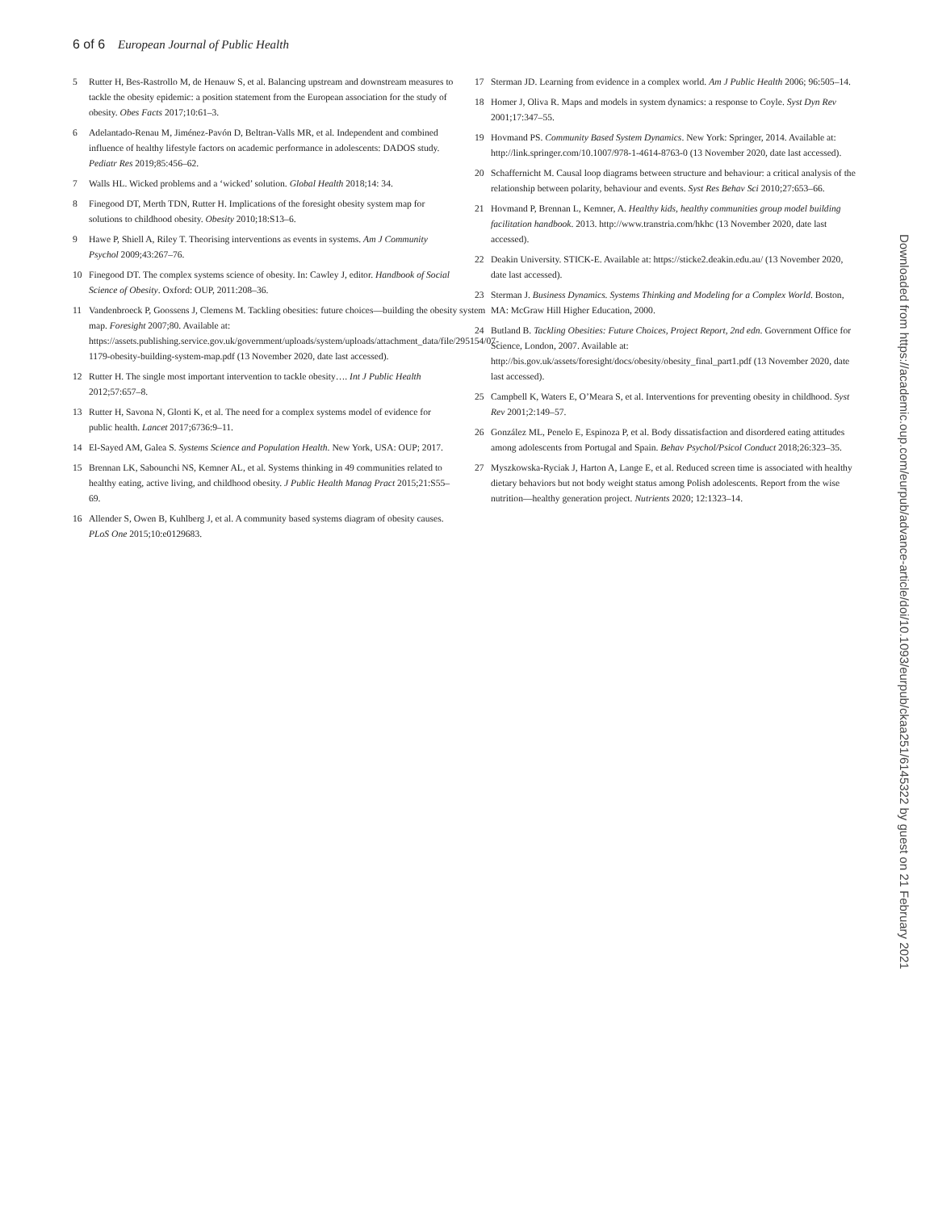6 of 6 European Journal of Public Health
5 Rutter H, Bes-Rastrollo M, de Henauw S, et al. Balancing upstream and downstream measures to tackle the obesity epidemic: a position statement from the European association for the study of obesity. Obes Facts 2017;10:61–3.
6 Adelantado-Renau M, Jiménez-Pavón D, Beltran-Valls MR, et al. Independent and combined influence of healthy lifestyle factors on academic performance in adolescents: DADOS study. Pediatr Res 2019;85:456–62.
7 Walls HL. Wicked problems and a ‘wicked’ solution. Global Health 2018;14: 34.
8 Finegood DT, Merth TDN, Rutter H. Implications of the foresight obesity system map for solutions to childhood obesity. Obesity 2010;18:S13–6.
9 Hawe P, Shiell A, Riley T. Theorising interventions as events in systems. Am J Community Psychol 2009;43:267–76.
10 Finegood DT. The complex systems science of obesity. In: Cawley J, editor. Handbook of Social Science of Obesity. Oxford: OUP, 2011:208–36.
11 Vandenbroeck P, Goossens J, Clemens M. Tackling obesities: future choices—building the obesity system map. Foresight 2007;80. Available at: https://assets.publishing.service.gov.uk/government/uploads/system/uploads/attachment_data/file/295154/07-1179-obesity-building-system-map.pdf (13 November 2020, date last accessed).
12 Rutter H. The single most important intervention to tackle obesity…. Int J Public Health 2012;57:657–8.
13 Rutter H, Savona N, Glonti K, et al. The need for a complex systems model of evidence for public health. Lancet 2017;6736:9–11.
14 El-Sayed AM, Galea S. Systems Science and Population Health. New York, USA: OUP; 2017.
15 Brennan LK, Sabounchi NS, Kemner AL, et al. Systems thinking in 49 communities related to healthy eating, active living, and childhood obesity. J Public Health Manag Pract 2015;21:S55–69.
16 Allender S, Owen B, Kuhlberg J, et al. A community based systems diagram of obesity causes. PLoS One 2015;10:e0129683.
17 Sterman JD. Learning from evidence in a complex world. Am J Public Health 2006; 96:505–14.
18 Homer J, Oliva R. Maps and models in system dynamics: a response to Coyle. Syst Dyn Rev 2001;17:347–55.
19 Hovmand PS. Community Based System Dynamics. New York: Springer, 2014. Available at: http://link.springer.com/10.1007/978-1-4614-8763-0 (13 November 2020, date last accessed).
20 Schaffernicht M. Causal loop diagrams between structure and behaviour: a critical analysis of the relationship between polarity, behaviour and events. Syst Res Behav Sci 2010;27:653–66.
21 Hovmand P, Brennan L, Kemner, A. Healthy kids, healthy communities group model building facilitation handbook. 2013. http://www.transtria.com/hkhc (13 November 2020, date last accessed).
22 Deakin University. STICK-E. Available at: https://sticke2.deakin.edu.au/ (13 November 2020, date last accessed).
23 Sterman J. Business Dynamics. Systems Thinking and Modeling for a Complex World. Boston, MA: McGraw Hill Higher Education, 2000.
24 Butland B. Tackling Obesities: Future Choices, Project Report, 2nd edn. Government Office for Science, London, 2007. Available at: http://bis.gov.uk/assets/foresight/docs/obesity/obesity_final_part1.pdf (13 November 2020, date last accessed).
25 Campbell K, Waters E, O’Meara S, et al. Interventions for preventing obesity in childhood. Syst Rev 2001;2:149–57.
26 González ML, Penelo E, Espinoza P, et al. Body dissatisfaction and disordered eating attitudes among adolescents from Portugal and Spain. Behav Psychol/Psicol Conduct 2018;26:323–35.
27 Myszkowska-Ryciak J, Harton A, Lange E, et al. Reduced screen time is associated with healthy dietary behaviors but not body weight status among Polish adolescents. Report from the wise nutrition—healthy generation project. Nutrients 2020; 12:1323–14.
Downloaded from https://academic.oup.com/eurpub/advance-article/doi/10.1093/eurpub/ckaa251/6145322 by guest on 21 February 2021